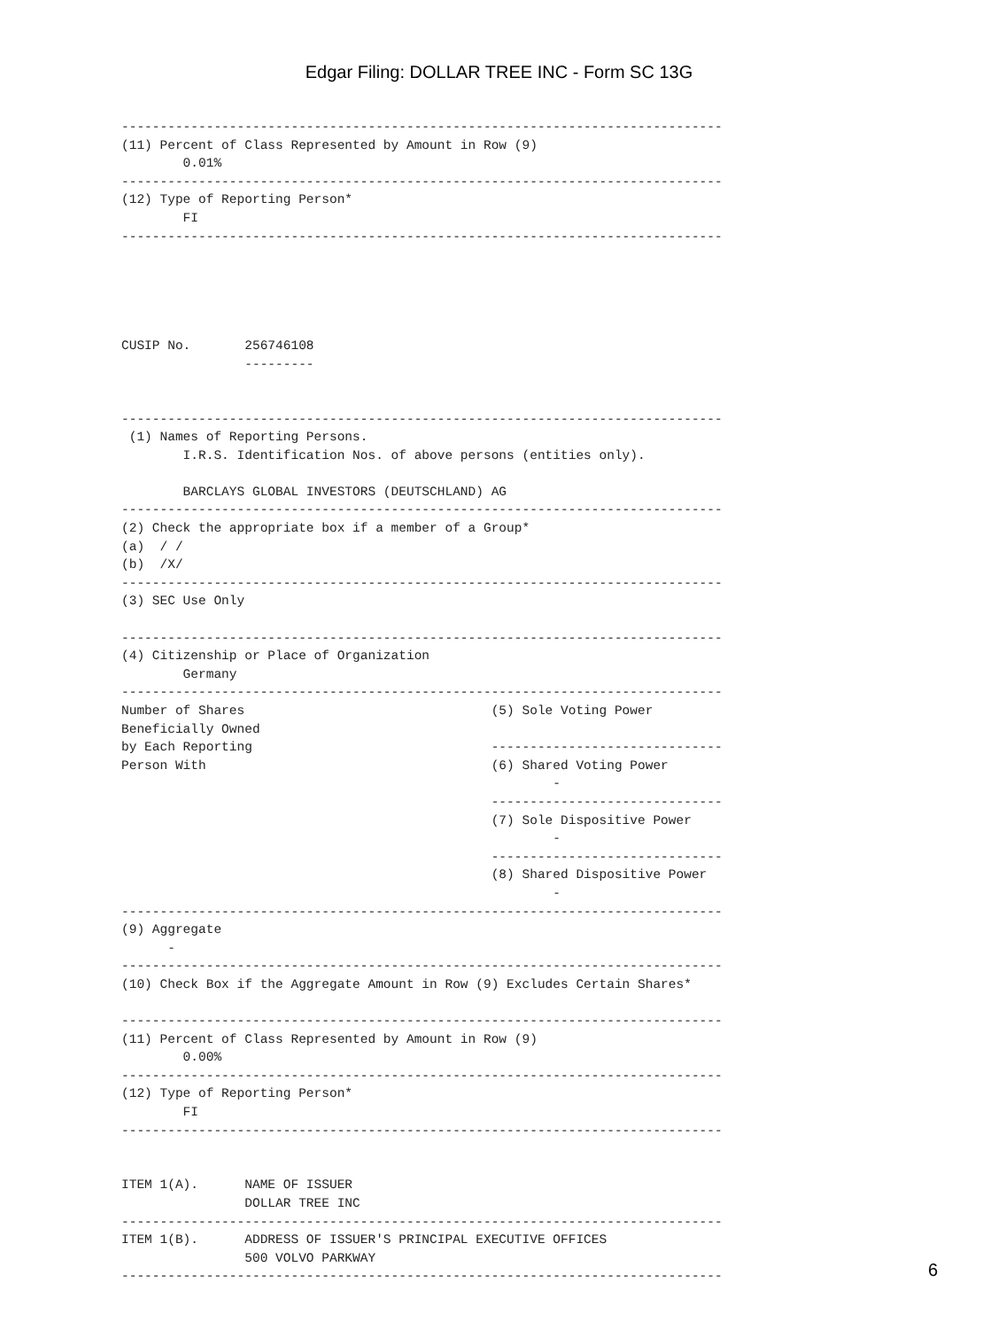Edgar Filing: DOLLAR TREE INC - Form SC 13G
------------------------------------------------------------------------------
(11) Percent of Class Represented by Amount in Row (9)
        0.01%
------------------------------------------------------------------------------
(12) Type of Reporting Person*
        FI
------------------------------------------------------------------------------





CUSIP No.       256746108
                ---------


------------------------------------------------------------------------------
 (1) Names of Reporting Persons.
        I.R.S. Identification Nos. of above persons (entities only).

        BARCLAYS GLOBAL INVESTORS (DEUTSCHLAND) AG
------------------------------------------------------------------------------
(2) Check the appropriate box if a member of a Group*
(a)  / /
(b)  /X/
------------------------------------------------------------------------------
(3) SEC Use Only

------------------------------------------------------------------------------
(4) Citizenship or Place of Organization
        Germany
------------------------------------------------------------------------------
Number of Shares                                (5) Sole Voting Power
Beneficially Owned
by Each Reporting                               ------------------------------
Person With                                     (6) Shared Voting Power
                                                        -
                                                ------------------------------
                                                (7) Sole Dispositive Power
                                                        -
                                                ------------------------------
                                                (8) Shared Dispositive Power
                                                        -
------------------------------------------------------------------------------
(9) Aggregate
      -
------------------------------------------------------------------------------
(10) Check Box if the Aggregate Amount in Row (9) Excludes Certain Shares*

------------------------------------------------------------------------------
(11) Percent of Class Represented by Amount in Row (9)
        0.00%
------------------------------------------------------------------------------
(12) Type of Reporting Person*
        FI
------------------------------------------------------------------------------


ITEM 1(A).      NAME OF ISSUER
                DOLLAR TREE INC
------------------------------------------------------------------------------
ITEM 1(B).      ADDRESS OF ISSUER'S PRINCIPAL EXECUTIVE OFFICES
                500 VOLVO PARKWAY
------------------------------------------------------------------------------
6